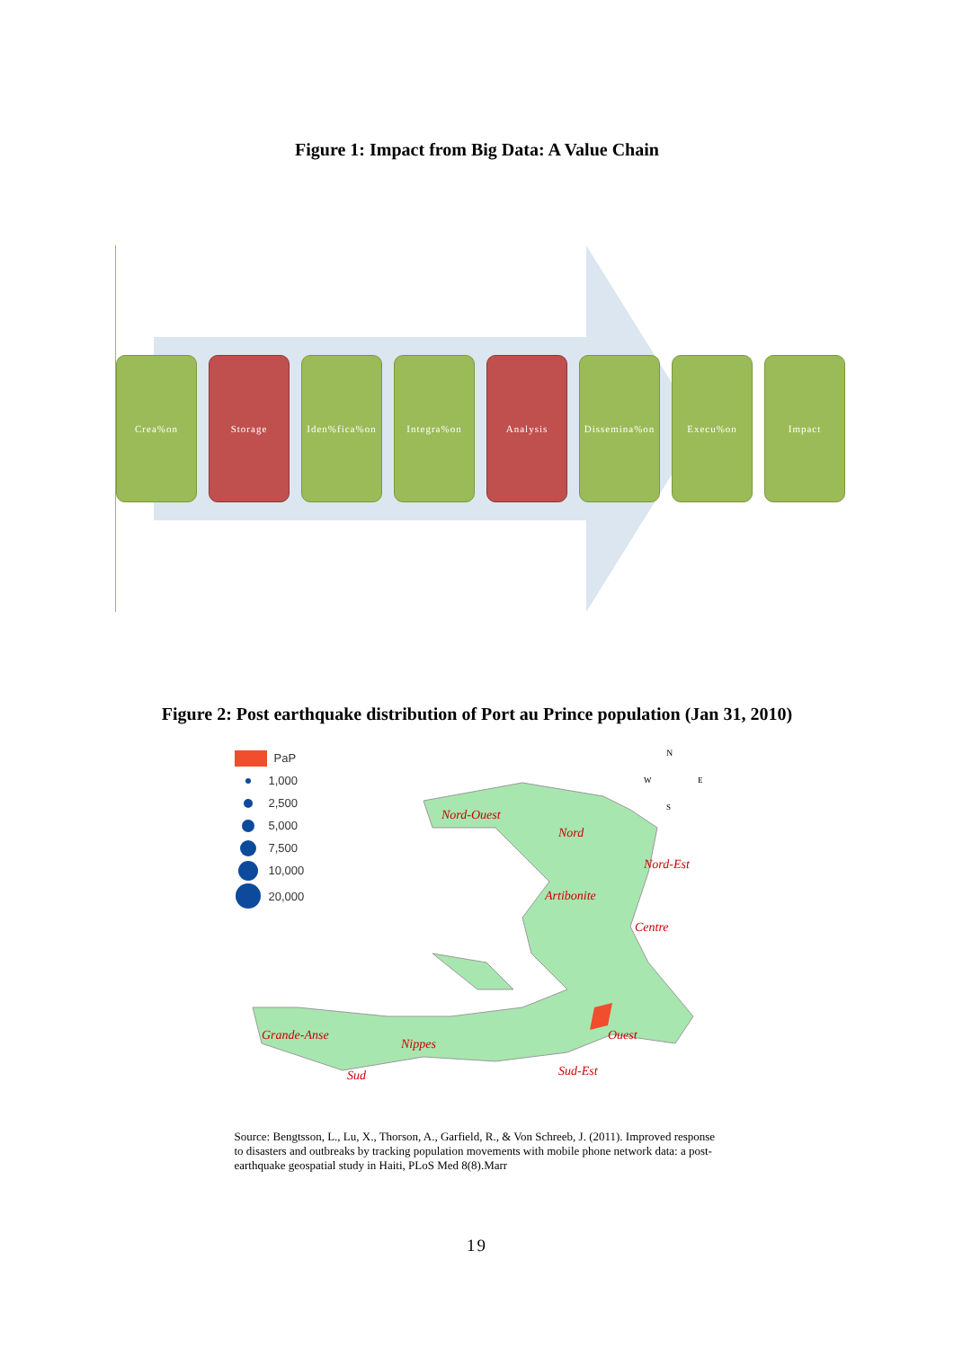Figure 1: Impact from Big Data: A Value Chain
Crea%on Storage Iden%fica%on
Integra%on Analysis Dissemina%on
Execu%on Impact
Figure 2: Post earthquake distribution of Port au Prince population (Jan 31, 2010)
PaP
1,000
2,500
5,000
7,500
10,000
20,000
N
W
E
S
Nord-Ouest
Nord
Nord-Est
Artibonite
Centre
Grande-Anse
Nippes
Ouest
Sud
Sud-Est
Source: Bengtsson, L., Lu, X., Thorson, A., Garfield, R., & Von Schreeb, J. (2011). Improved response to disasters and outbreaks by tracking population movements with mobile phone network data: a post-earthquake geospatial study in Haiti, PLoS Med 8(8).Marr
19